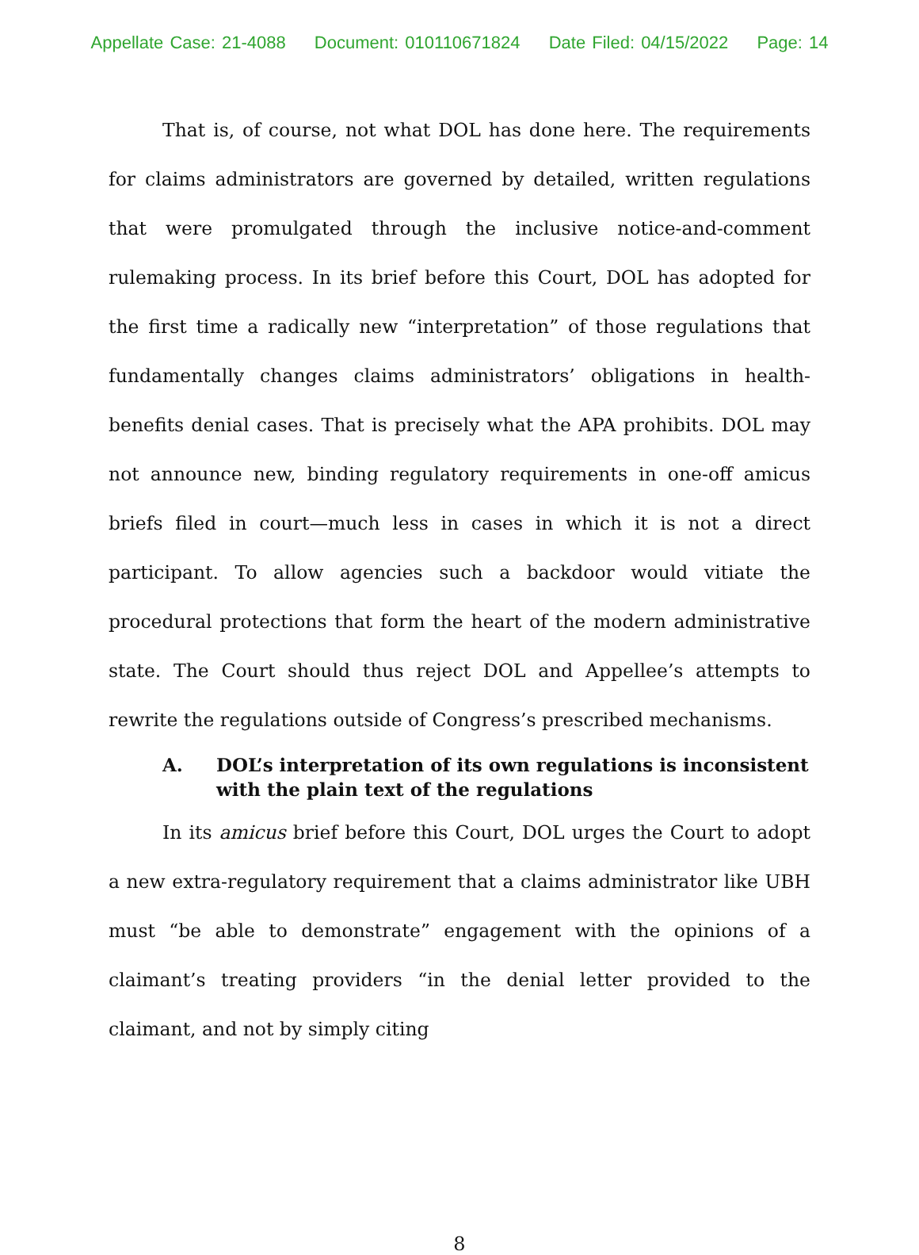Appellate Case: 21-4088 Document: 010110671824 Date Filed: 04/15/2022 Page: 14
That is, of course, not what DOL has done here. The requirements for claims administrators are governed by detailed, written regulations that were promulgated through the inclusive notice-and-comment rulemaking process. In its brief before this Court, DOL has adopted for the first time a radically new “interpretation” of those regulations that fundamentally changes claims administrators’ obligations in health-benefits denial cases. That is precisely what the APA prohibits. DOL may not announce new, binding regulatory requirements in one-off amicus briefs filed in court—much less in cases in which it is not a direct participant. To allow agencies such a backdoor would vitiate the procedural protections that form the heart of the modern administrative state. The Court should thus reject DOL and Appellee’s attempts to rewrite the regulations outside of Congress’s prescribed mechanisms.
A. DOL’s interpretation of its own regulations is inconsistent with the plain text of the regulations
In its amicus brief before this Court, DOL urges the Court to adopt a new extra-regulatory requirement that a claims administrator like UBH must “be able to demonstrate” engagement with the opinions of a claimant’s treating providers “in the denial letter provided to the claimant, and not by simply citing
8